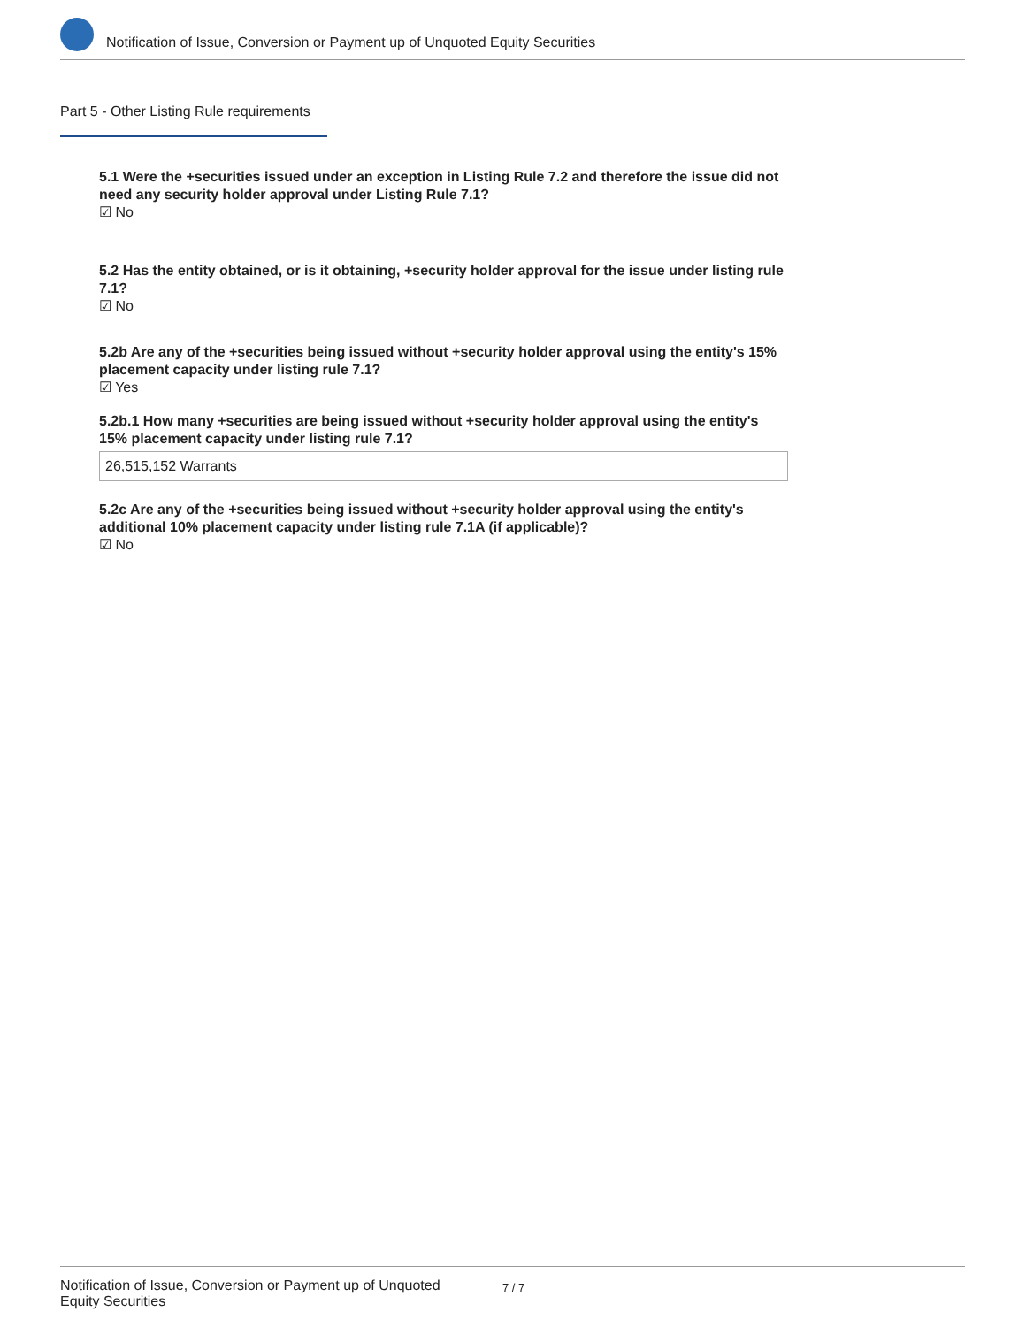Notification of Issue, Conversion or Payment up of Unquoted Equity Securities
Part 5 - Other Listing Rule requirements
5.1 Were the +securities issued under an exception in Listing Rule 7.2 and therefore the issue did not need any security holder approval under Listing Rule 7.1?
☑ No
5.2 Has the entity obtained, or is it obtaining, +security holder approval for the issue under listing rule 7.1?
☑ No
5.2b Are any of the +securities being issued without +security holder approval using the entity's 15% placement capacity under listing rule 7.1?
☑ Yes
5.2b.1 How many +securities are being issued without +security holder approval using the entity's 15% placement capacity under listing rule 7.1?
26,515,152 Warrants
5.2c Are any of the +securities being issued without +security holder approval using the entity's additional 10% placement capacity under listing rule 7.1A (if applicable)?
☑ No
Notification of Issue, Conversion or Payment up of Unquoted Equity Securities 7 / 7